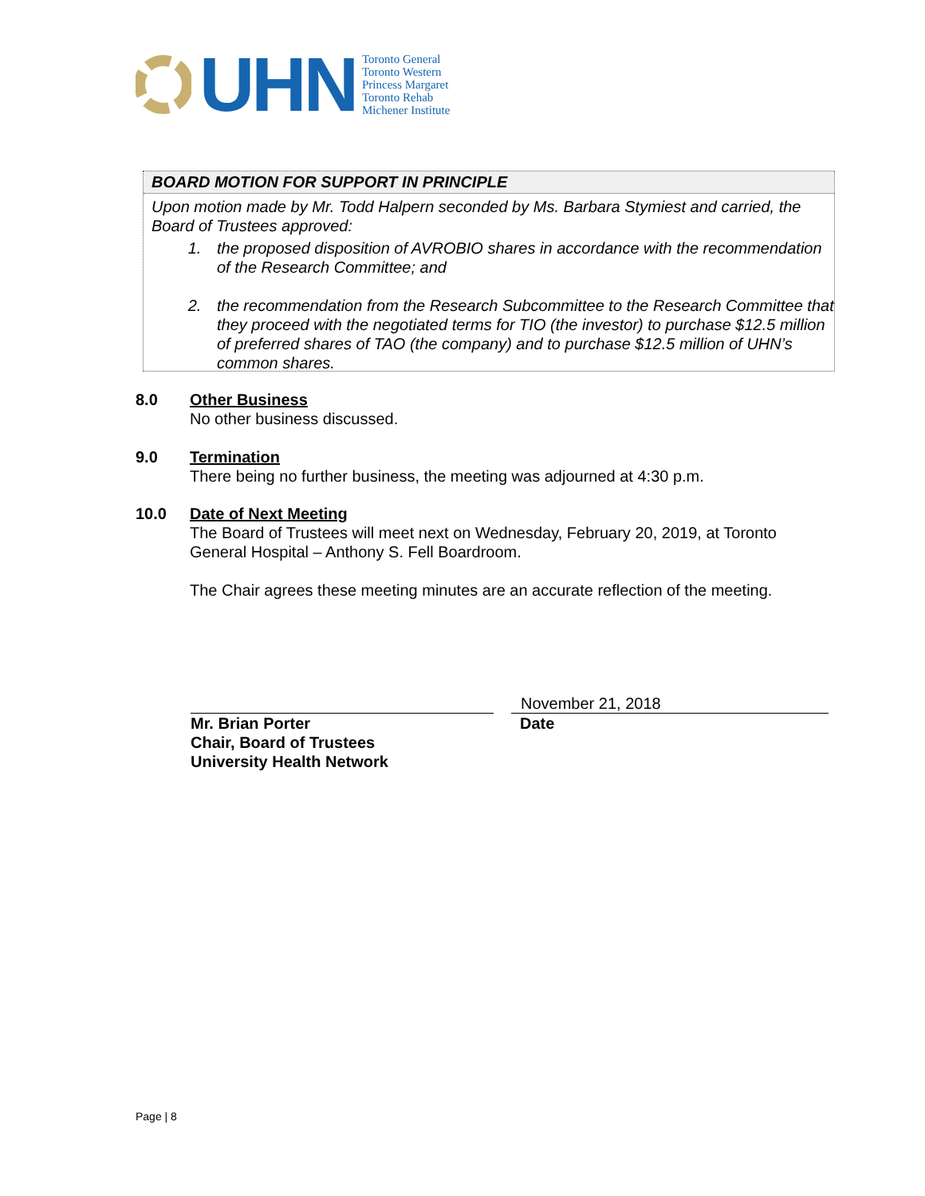UHN
Toronto General
Toronto Western
Princess Margaret
Toronto Rehab
Michener Institute
BOARD MOTION FOR SUPPORT IN PRINCIPLE
Upon motion made by Mr. Todd Halpern seconded by Ms. Barbara Stymiest and carried, the Board of Trustees approved:
1. the proposed disposition of AVROBIO shares in accordance with the recommendation of the Research Committee; and
2. the recommendation from the Research Subcommittee to the Research Committee that they proceed with the negotiated terms for TIO (the investor) to purchase $12.5 million of preferred shares of TAO (the company) and to purchase $12.5 million of UHN’s common shares.
8.0 Other Business
No other business discussed.
9.0 Termination
There being no further business, the meeting was adjourned at 4:30 p.m.
10.0 Date of Next Meeting
The Board of Trustees will meet next on Wednesday, February 20, 2019, at Toronto General Hospital – Anthony S. Fell Boardroom.
The Chair agrees these meeting minutes are an accurate reflection of the meeting.
Mr. Brian Porter
Chair, Board of Trustees
University Health Network
November 21, 2018
Date
Page | 8